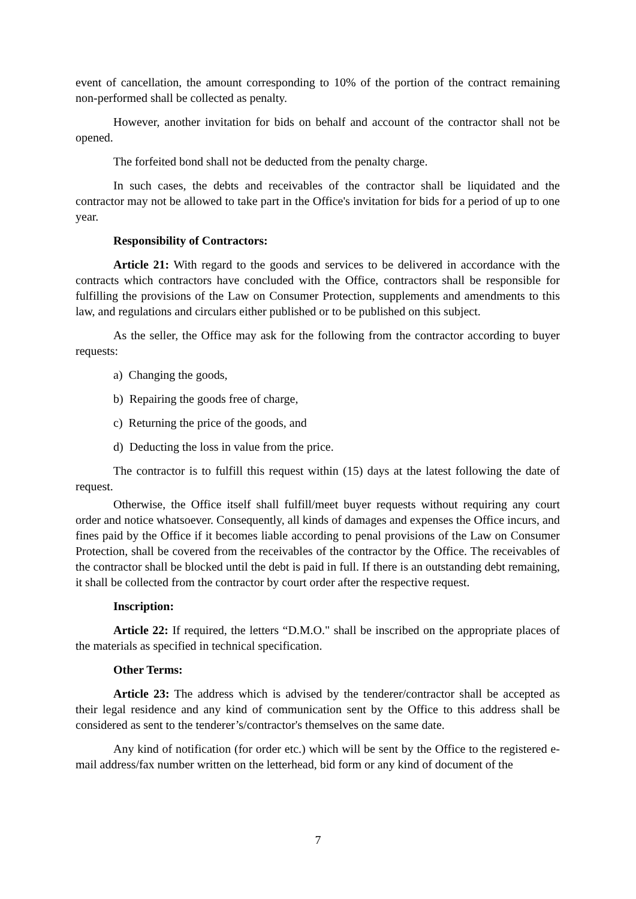event of cancellation, the amount corresponding to 10% of the portion of the contract remaining non-performed shall be collected as penalty.
However, another invitation for bids on behalf and account of the contractor shall not be opened.
The forfeited bond shall not be deducted from the penalty charge.
In such cases, the debts and receivables of the contractor shall be liquidated and the contractor may not be allowed to take part in the Office's invitation for bids for a period of up to one year.
Responsibility of Contractors:
Article 21: With regard to the goods and services to be delivered in accordance with the contracts which contractors have concluded with the Office, contractors shall be responsible for fulfilling the provisions of the Law on Consumer Protection, supplements and amendments to this law, and regulations and circulars either published or to be published on this subject.
As the seller, the Office may ask for the following from the contractor according to buyer requests:
a) Changing the goods,
b) Repairing the goods free of charge,
c) Returning the price of the goods, and
d) Deducting the loss in value from the price.
The contractor is to fulfill this request within (15) days at the latest following the date of request.
Otherwise, the Office itself shall fulfill/meet buyer requests without requiring any court order and notice whatsoever. Consequently, all kinds of damages and expenses the Office incurs, and fines paid by the Office if it becomes liable according to penal provisions of the Law on Consumer Protection, shall be covered from the receivables of the contractor by the Office. The receivables of the contractor shall be blocked until the debt is paid in full. If there is an outstanding debt remaining, it shall be collected from the contractor by court order after the respective request.
Inscription:
Article 22: If required, the letters “D.M.O." shall be inscribed on the appropriate places of the materials as specified in technical specification.
Other Terms:
Article 23: The address which is advised by the tenderer/contractor shall be accepted as their legal residence and any kind of communication sent by the Office to this address shall be considered as sent to the tenderer’s/contractor's themselves on the same date.
Any kind of notification (for order etc.) which will be sent by the Office to the registered e-mail address/fax number written on the letterhead, bid form or any kind of document of the
7